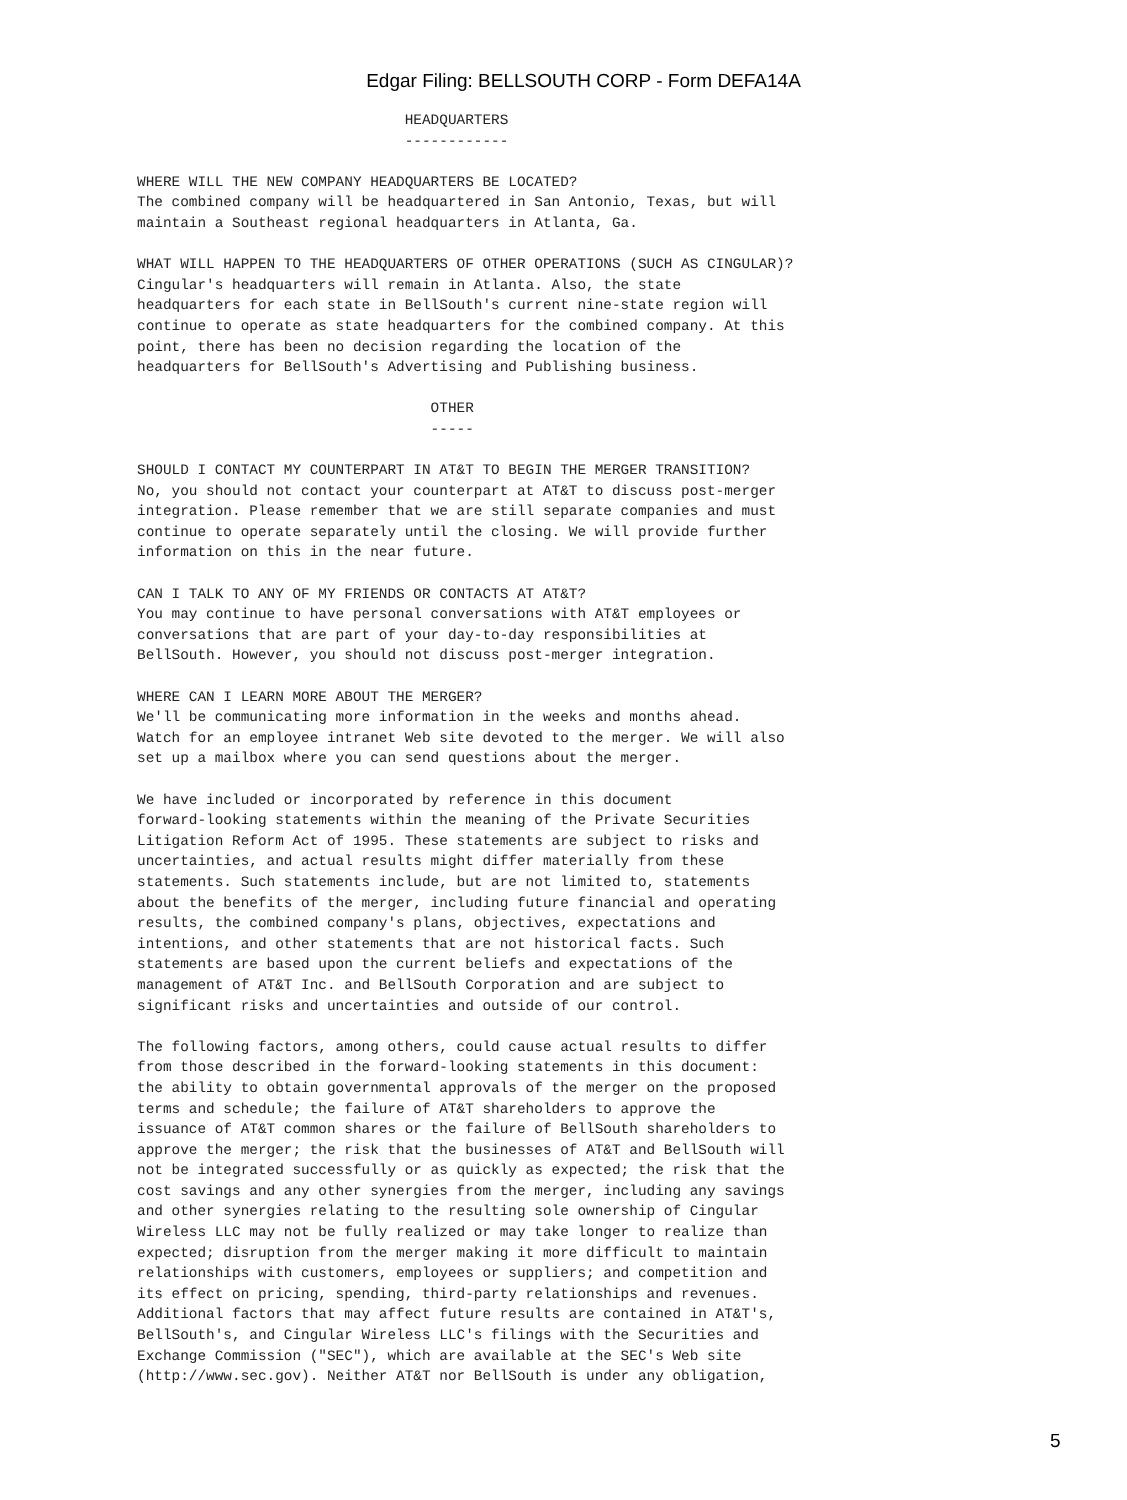Edgar Filing: BELLSOUTH CORP - Form DEFA14A
                               HEADQUARTERS
                               ------------

WHERE WILL THE NEW COMPANY HEADQUARTERS BE LOCATED?
The combined company will be headquartered in San Antonio, Texas, but will
maintain a Southeast regional headquarters in Atlanta, Ga.

WHAT WILL HAPPEN TO THE HEADQUARTERS OF OTHER OPERATIONS (SUCH AS CINGULAR)?
Cingular's headquarters will remain in Atlanta. Also, the state
headquarters for each state in BellSouth's current nine-state region will
continue to operate as state headquarters for the combined company. At this
point, there has been no decision regarding the location of the
headquarters for BellSouth's Advertising and Publishing business.

                                  OTHER
                                  -----

SHOULD I CONTACT MY COUNTERPART IN AT&T TO BEGIN THE MERGER TRANSITION?
No, you should not contact your counterpart at AT&T to discuss post-merger
integration. Please remember that we are still separate companies and must
continue to operate separately until the closing. We will provide further
information on this in the near future.

CAN I TALK TO ANY OF MY FRIENDS OR CONTACTS AT AT&T?
You may continue to have personal conversations with AT&T employees or
conversations that are part of your day-to-day responsibilities at
BellSouth. However, you should not discuss post-merger integration.

WHERE CAN I LEARN MORE ABOUT THE MERGER?
We'll be communicating more information in the weeks and months ahead.
Watch for an employee intranet Web site devoted to the merger. We will also
set up a mailbox where you can send questions about the merger.

We have included or incorporated by reference in this document
forward-looking statements within the meaning of the Private Securities
Litigation Reform Act of 1995. These statements are subject to risks and
uncertainties, and actual results might differ materially from these
statements. Such statements include, but are not limited to, statements
about the benefits of the merger, including future financial and operating
results, the combined company's plans, objectives, expectations and
intentions, and other statements that are not historical facts. Such
statements are based upon the current beliefs and expectations of the
management of AT&T Inc. and BellSouth Corporation and are subject to
significant risks and uncertainties and outside of our control.

The following factors, among others, could cause actual results to differ
from those described in the forward-looking statements in this document:
the ability to obtain governmental approvals of the merger on the proposed
terms and schedule; the failure of AT&T shareholders to approve the
issuance of AT&T common shares or the failure of BellSouth shareholders to
approve the merger; the risk that the businesses of AT&T and BellSouth will
not be integrated successfully or as quickly as expected; the risk that the
cost savings and any other synergies from the merger, including any savings
and other synergies relating to the resulting sole ownership of Cingular
Wireless LLC may not be fully realized or may take longer to realize than
expected; disruption from the merger making it more difficult to maintain
relationships with customers, employees or suppliers; and competition and
its effect on pricing, spending, third-party relationships and revenues.
Additional factors that may affect future results are contained in AT&T's,
BellSouth's, and Cingular Wireless LLC's filings with the Securities and
Exchange Commission ("SEC"), which are available at the SEC's Web site
(http://www.sec.gov). Neither AT&T nor BellSouth is under any obligation,
5